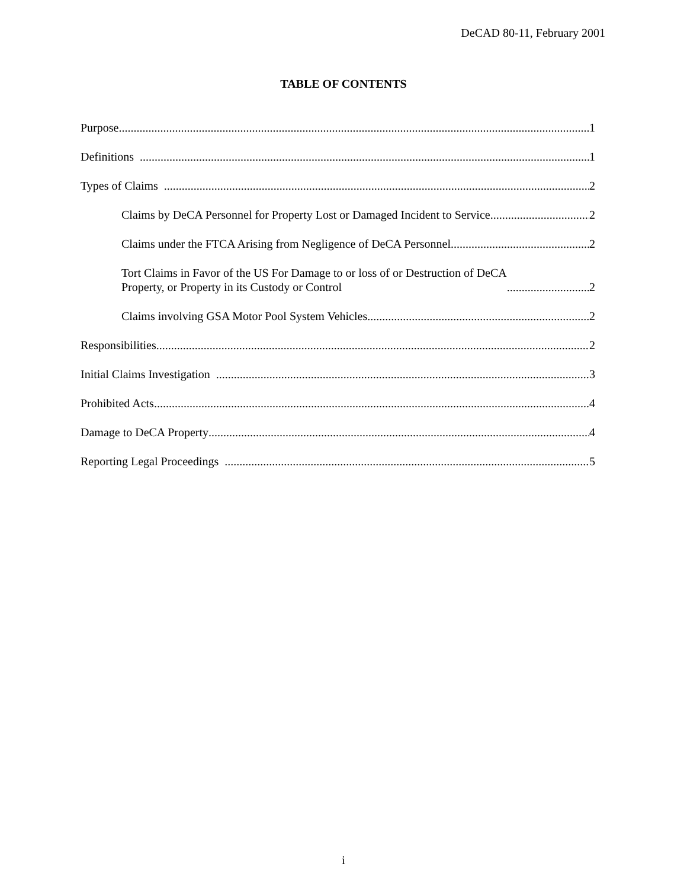DeCAD 80-11, February 2001
TABLE OF CONTENTS
Purpose 1
Definitions 1
Types of Claims 2
Claims by DeCA Personnel for Property Lost or Damaged Incident to Service 2
Claims under the FTCA Arising from Negligence of DeCA Personnel 2
Tort Claims in Favor of the US For Damage to or loss of or Destruction of DeCA
Property, or Property in its Custody or Control 2
Claims involving GSA Motor Pool System Vehicles 2
Responsibilities 2
Initial Claims Investigation 3
Prohibited Acts 4
Damage to DeCA Property 4
Reporting Legal Proceedings 5
i